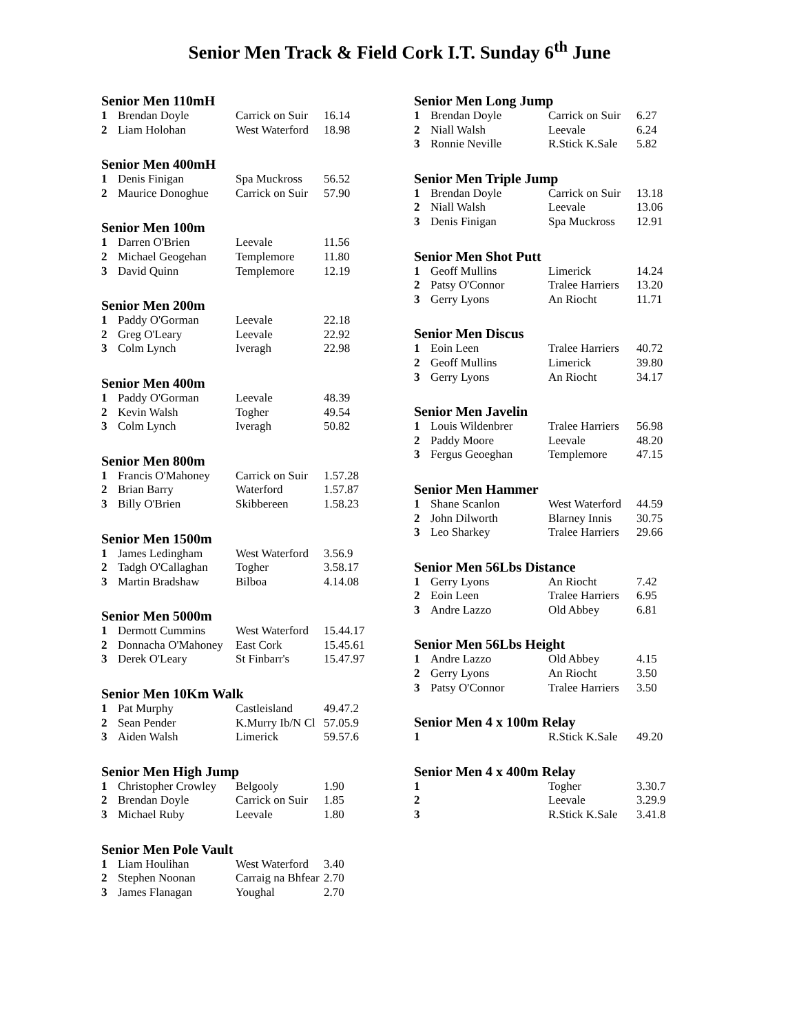Senior Men Track & Field Cork I.T. Sunday 6<sup>th</sup> June
Senior Men 110mH
| 1 | Brendan Doyle | Carrick on Suir | 16.14 |
| 2 | Liam Holohan | West Waterford | 18.98 |
Senior Men 400mH
| 1 | Denis Finigan | Spa Muckross | 56.52 |
| 2 | Maurice Donoghue | Carrick on Suir | 57.90 |
Senior Men 100m
| 1 | Darren O'Brien | Leevale | 11.56 |
| 2 | Michael Geogehan | Templemore | 11.80 |
| 3 | David Quinn | Templemore | 12.19 |
Senior Men 200m
| 1 | Paddy O'Gorman | Leevale | 22.18 |
| 2 | Greg O'Leary | Leevale | 22.92 |
| 3 | Colm Lynch | Iveragh | 22.98 |
Senior Men 400m
| 1 | Paddy O'Gorman | Leevale | 48.39 |
| 2 | Kevin Walsh | Togher | 49.54 |
| 3 | Colm Lynch | Iveragh | 50.82 |
Senior Men 800m
| 1 | Francis O'Mahoney | Carrick on Suir | 1.57.28 |
| 2 | Brian Barry | Waterford | 1.57.87 |
| 3 | Billy O'Brien | Skibbereen | 1.58.23 |
Senior Men 1500m
| 1 | James Ledingham | West Waterford | 3.56.9 |
| 2 | Tadgh O'Callaghan | Togher | 3.58.17 |
| 3 | Martin Bradshaw | Bilboa | 4.14.08 |
Senior Men 5000m
| 1 | Dermott Cummins | West Waterford | 15.44.17 |
| 2 | Donnacha O'Mahoney | East Cork | 15.45.61 |
| 3 | Derek O'Leary | St Finbarr's | 15.47.97 |
Senior Men 10Km Walk
| 1 | Pat Murphy | Castleisland | 49.47.2 |
| 2 | Sean Pender | K.Murry Ib/N Cl | 57.05.9 |
| 3 | Aiden Walsh | Limerick | 59.57.6 |
Senior Men High Jump
| 1 | Christopher Crowley | Belgooly | 1.90 |
| 2 | Brendan Doyle | Carrick on Suir | 1.85 |
| 3 | Michael Ruby | Leevale | 1.80 |
Senior Men Pole Vault
| 1 | Liam Houlihan | West Waterford | 3.40 |
| 2 | Stephen Noonan | Carraig na Bhfear | 2.70 |
| 3 | James Flanagan | Youghal | 2.70 |
Senior Men Long Jump
| 1 | Brendan Doyle | Carrick on Suir | 6.27 |
| 2 | Niall Walsh | Leevale | 6.24 |
| 3 | Ronnie Neville | R.Stick K.Sale | 5.82 |
Senior Men Triple Jump
| 1 | Brendan Doyle | Carrick on Suir | 13.18 |
| 2 | Niall Walsh | Leevale | 13.06 |
| 3 | Denis Finigan | Spa Muckross | 12.91 |
Senior Men Shot Putt
| 1 | Geoff Mullins | Limerick | 14.24 |
| 2 | Patsy O'Connor | Tralee Harriers | 13.20 |
| 3 | Gerry Lyons | An Riocht | 11.71 |
Senior Men Discus
| 1 | Eoin Leen | Tralee Harriers | 40.72 |
| 2 | Geoff Mullins | Limerick | 39.80 |
| 3 | Gerry Lyons | An Riocht | 34.17 |
Senior Men Javelin
| 1 | Louis Wildenbrer | Tralee Harriers | 56.98 |
| 2 | Paddy Moore | Leevale | 48.20 |
| 3 | Fergus Geoeghan | Templemore | 47.15 |
Senior Men Hammer
| 1 | Shane Scanlon | West Waterford | 44.59 |
| 2 | John Dilworth | Blarney Innis | 30.75 |
| 3 | Leo Sharkey | Tralee Harriers | 29.66 |
Senior Men 56Lbs Distance
| 1 | Gerry Lyons | An Riocht | 7.42 |
| 2 | Eoin Leen | Tralee Harriers | 6.95 |
| 3 | Andre Lazzo | Old Abbey | 6.81 |
Senior Men 56Lbs Height
| 1 | Andre Lazzo | Old Abbey | 4.15 |
| 2 | Gerry Lyons | An Riocht | 3.50 |
| 3 | Patsy O'Connor | Tralee Harriers | 3.50 |
Senior Men 4 x 100m Relay
| 1 | | R.Stick K.Sale | 49.20 |
Senior Men 4 x 400m Relay
| 1 | | Togher | 3.30.7 |
| 2 | | Leevale | 3.29.9 |
| 3 | | R.Stick K.Sale | 3.41.8 |